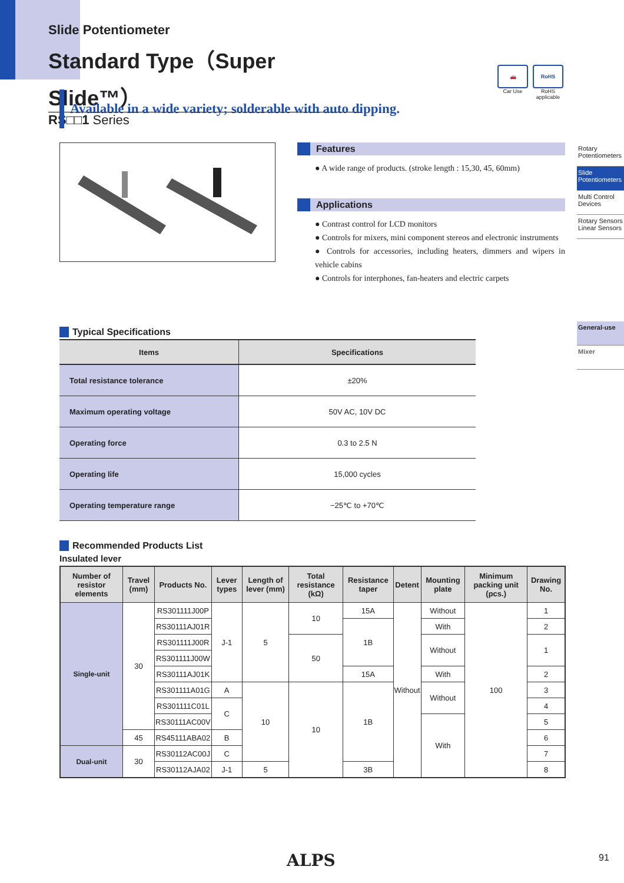Slide Potentiometer
Standard Type（Super Slide™）
RS□□1 Series
🚗
Car Use
RoHS
RoHS applicable
Available in a wide variety; solderable with auto dipping.
Features
● A wide range of products. (stroke length : 15,30, 45, 60mm)
Applications
● Contrast control for LCD monitors
● Controls for mixers, mini component stereos and electronic instruments
● Controls for accessories, including heaters, dimmers and wipers in vehicle cabins
● Controls for interphones, fan-heaters and electric carpets
Rotary Potentiometers
Slide Potentiometers
Multi Control Devices
Rotary Sensors Linear Sensors
General-use
Mixer
Typical Specifications
| Items | Specifications |
| --- | --- |
| Total resistance tolerance | ±20% |
| Maximum operating voltage | 50V AC, 10V DC |
| Operating force | 0.3 to 2.5 N |
| Operating life | 15,000 cycles |
| Operating temperature range | −25℃ to +70℃ |
Recommended Products List
Insulated lever
| Number of resistor elements | Travel (mm) | Products No. | Lever types | Length of lever (mm) | Total resistance (kΩ) | Resistance taper | Detent | Mounting plate | Minimum packing unit (pcs.) | Drawing No. |
| --- | --- | --- | --- | --- | --- | --- | --- | --- | --- | --- |
| Single-unit | 30 | RS301111J00P | J-1 | 5 | 10 | 15A | Without | Without | 100 | 1 |
| | | RS30111AJ01R | | | | 1B | | With | | 2 |
| | | RS301111J00R | | | 50 | | | Without | | 1 |
| | | RS301111J00W | | | | | | | | |
| | | RS30111AJ01K | | | | 15A | | With | | 2 |
| | | RS301111A01G | A | 10 | 10 | 1B | | Without | | 3 |
| | | RS301111C01L | C | | | | | | | 4 |
| | | RS30111AC00V | | | | | | With | | 5 |
| | 45 | RS45111ABA02 | B | | | | | | | 6 |
| Dual-unit | 30 | RS30112AC00J | C | | | | | | | 7 |
| | | RS30112AJA02 | J-1 | 5 | | 3B | | | | 8 |
ALPS 91